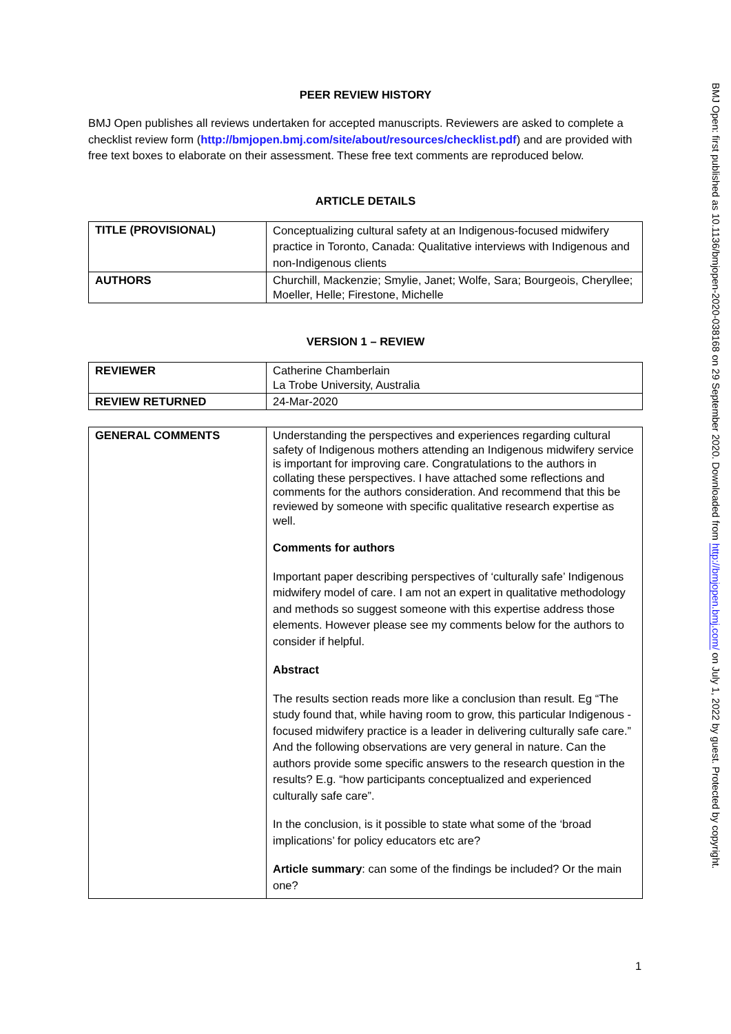PEER REVIEW HISTORY
BMJ Open publishes all reviews undertaken for accepted manuscripts. Reviewers are asked to complete a checklist review form (http://bmjopen.bmj.com/site/about/resources/checklist.pdf) and are provided with free text boxes to elaborate on their assessment. These free text comments are reproduced below.
ARTICLE DETAILS
| TITLE (PROVISIONAL) | Conceptualizing cultural safety at an Indigenous-focused midwifery practice in Toronto, Canada: Qualitative interviews with Indigenous and non-Indigenous clients |
| AUTHORS | Churchill, Mackenzie; Smylie, Janet; Wolfe, Sara; Bourgeois, Cheryllee; Moeller, Helle; Firestone, Michelle |
VERSION 1 – REVIEW
| REVIEWER | Catherine Chamberlain La Trobe University, Australia |
| REVIEW RETURNED | 24-Mar-2020 |
| GENERAL COMMENTS | Understanding the perspectives and experiences regarding cultural safety of Indigenous mothers attending an Indigenous midwifery service is important for improving care. Congratulations to the authors in collating these perspectives. I have attached some reflections and comments for the authors consideration. And recommend that this be reviewed by someone with specific qualitative research expertise as well. Comments for authors Important paper describing perspectives of ‘culturally safe’ Indigenous midwifery model of care. I am not an expert in qualitative methodology and methods so suggest someone with this expertise address those elements. However please see my comments below for the authors to consider if helpful. Abstract The results section reads more like a conclusion than result. Eg “The study found that, while having room to grow, this particular Indigenous -focused midwifery practice is a leader in delivering culturally safe care.” And the following observations are very general in nature. Can the authors provide some specific answers to the research question in the results? E.g. “how participants conceptualized and experienced culturally safe care”. In the conclusion, is it possible to state what some of the ‘broad implications’ for policy educators etc are? Article summary : can some of the findings be included? Or the main one? |
BMJ Open: first published as 10.1136/bmjopen-2020-038168 on 29 September 2020. Downloaded from http://bmjopen.bmj.com/ on July 1, 2022 by guest. Protected by copyright.
1